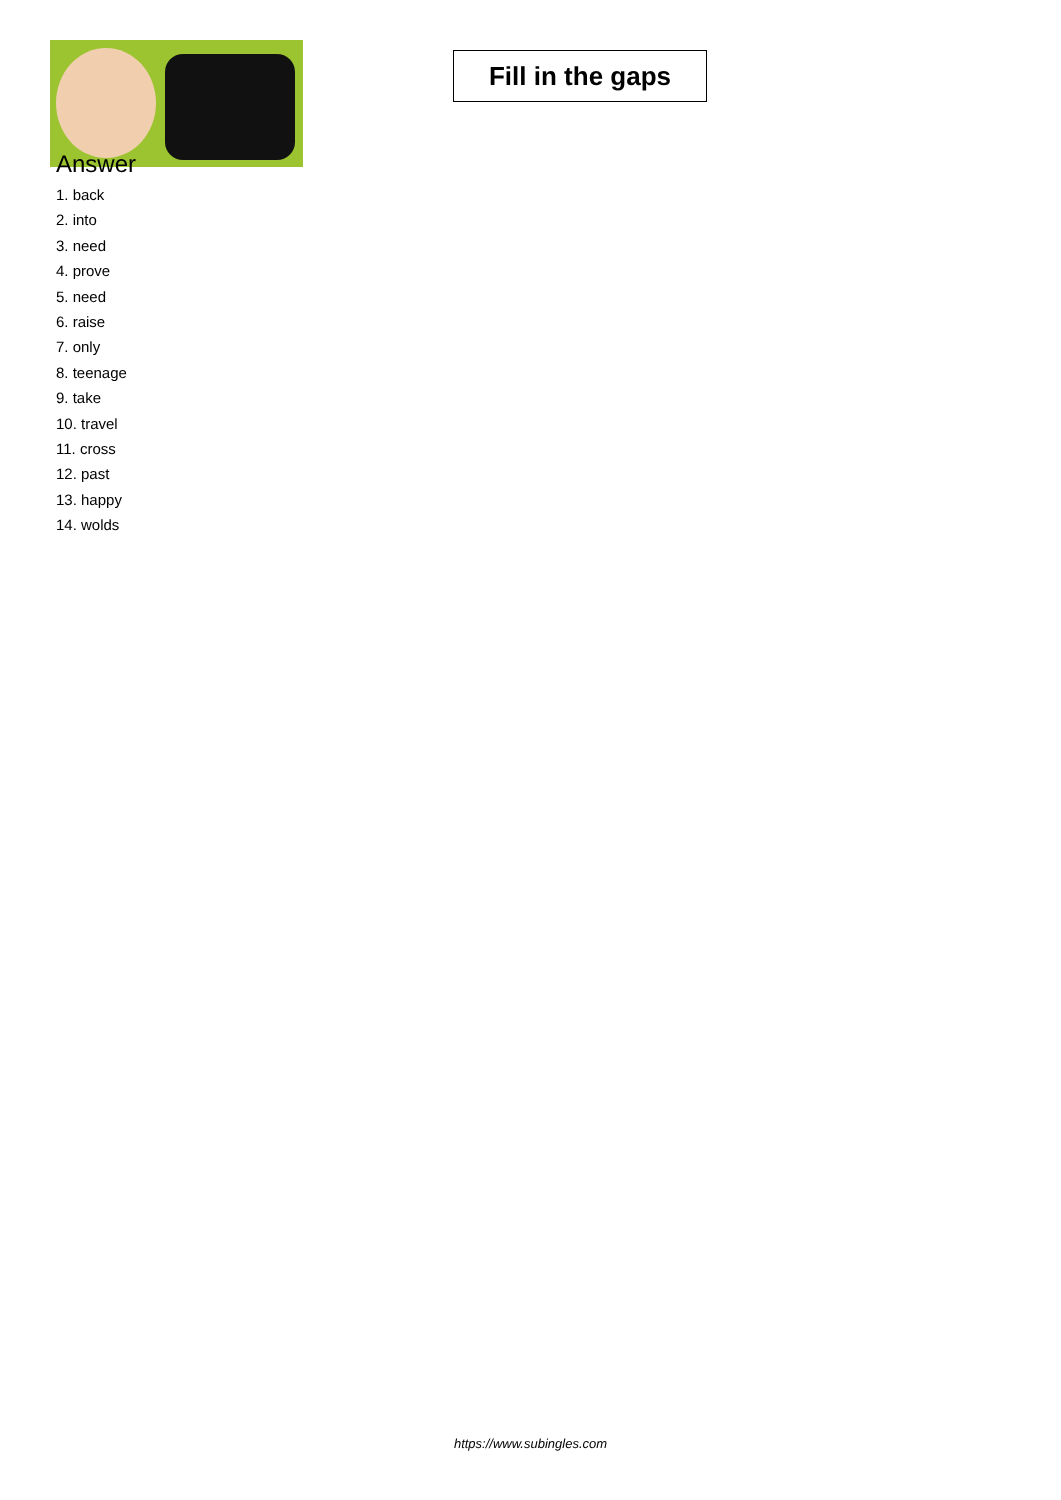Fill in the gaps
Answer
1. back
2. into
3. need
4. prove
5. need
6. raise
7. only
8. teenage
9. take
10. travel
11. cross
12. past
13. happy
14. wolds
https://www.subingles.com